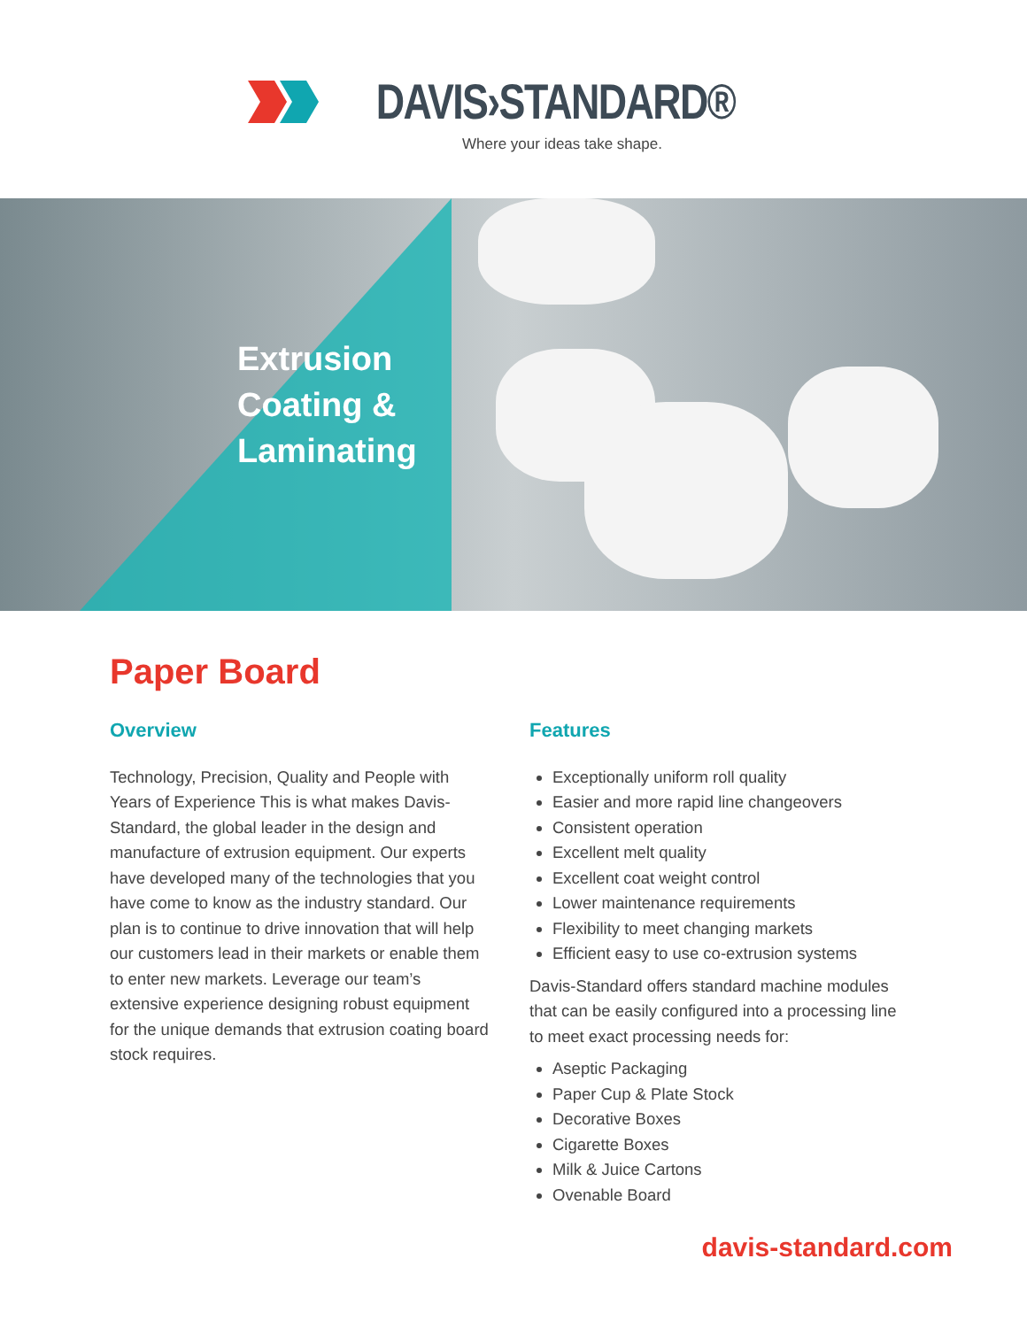DAVIS›STANDARD®
Where your ideas take shape.
Extrusion Coating & Laminating
Paper Board
Overview
Technology, Precision, Quality and People with Years of Experience This is what makes Davis-Standard, the global leader in the design and manufacture of extrusion equipment. Our experts have developed many of the technologies that you have come to know as the industry standard. Our plan is to continue to drive innovation that will help our customers lead in their markets or enable them to enter new markets. Leverage our team’s extensive experience designing robust equipment for the unique demands that extrusion coating board stock requires.
Features
Exceptionally uniform roll quality
Easier and more rapid line changeovers
Consistent operation
Excellent melt quality
Excellent coat weight control
Lower maintenance requirements
Flexibility to meet changing markets
Efficient easy to use co-extrusion systems
Davis-Standard offers standard machine modules that can be easily configured into a processing line to meet exact processing needs for:
Aseptic Packaging
Paper Cup & Plate Stock
Decorative Boxes
Cigarette Boxes
Milk & Juice Cartons
Ovenable Board
davis-standard.com